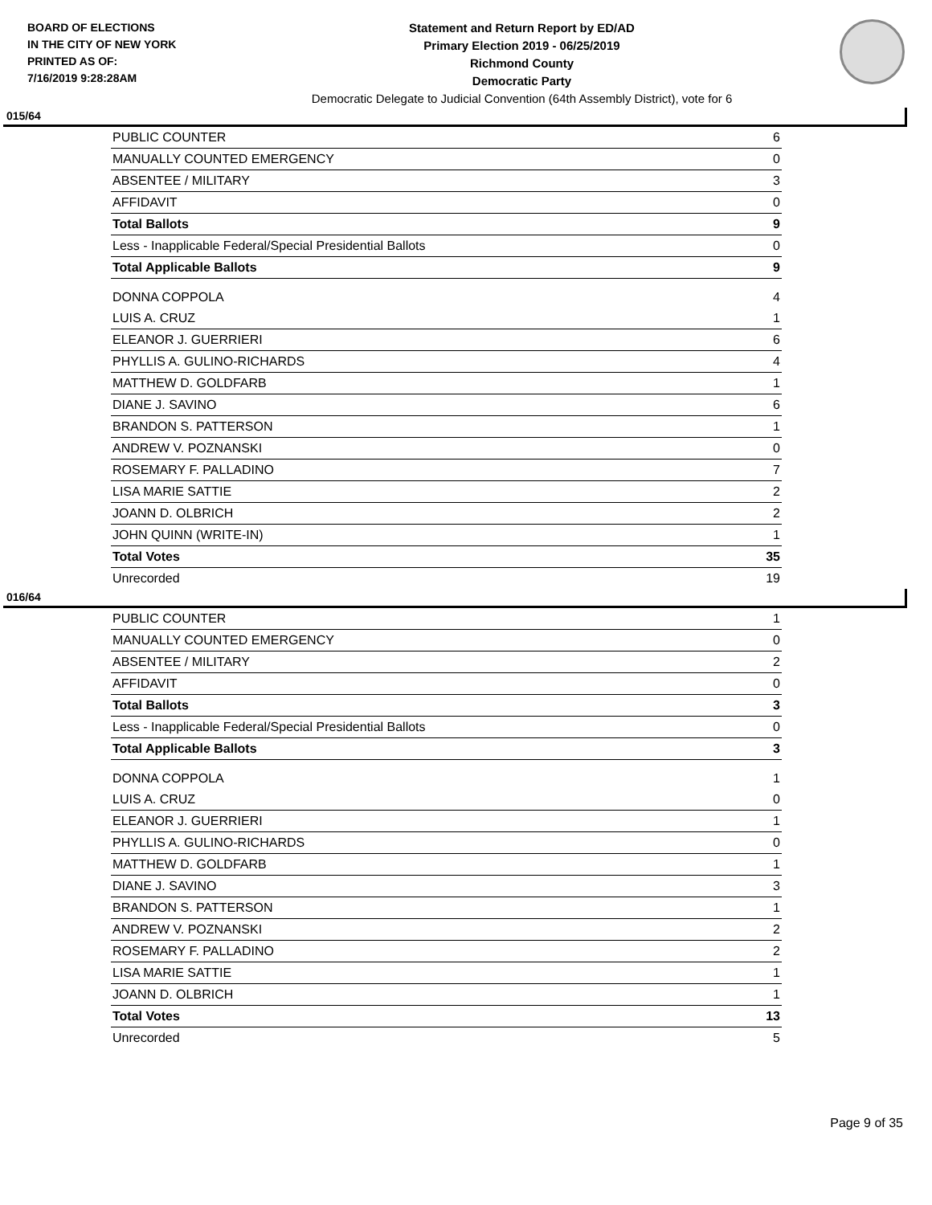BOARD OF ELECTIONS
IN THE CITY OF NEW YORK
PRINTED AS OF:
7/16/2019 9:28:28AM
Statement and Return Report by ED/AD
Primary Election 2019 - 06/25/2019
Richmond County
Democratic Party
Democratic Delegate to Judicial Convention (64th Assembly District), vote for 6
015/64
| PUBLIC COUNTER | 6 |
| MANUALLY COUNTED EMERGENCY | 0 |
| ABSENTEE / MILITARY | 3 |
| AFFIDAVIT | 0 |
| Total Ballots | 9 |
| Less - Inapplicable Federal/Special Presidential Ballots | 0 |
| Total Applicable Ballots | 9 |
| DONNA COPPOLA | 4 |
| LUIS A. CRUZ | 1 |
| ELEANOR J. GUERRIERI | 6 |
| PHYLLIS A. GULINO-RICHARDS | 4 |
| MATTHEW D. GOLDFARB | 1 |
| DIANE J. SAVINO | 6 |
| BRANDON S. PATTERSON | 1 |
| ANDREW V. POZNANSKI | 0 |
| ROSEMARY F. PALLADINO | 7 |
| LISA MARIE SATTIE | 2 |
| JOANN D. OLBRICH | 2 |
| JOHN QUINN (WRITE-IN) | 1 |
| Total Votes | 35 |
| Unrecorded | 19 |
016/64
| PUBLIC COUNTER | 1 |
| MANUALLY COUNTED EMERGENCY | 0 |
| ABSENTEE / MILITARY | 2 |
| AFFIDAVIT | 0 |
| Total Ballots | 3 |
| Less - Inapplicable Federal/Special Presidential Ballots | 0 |
| Total Applicable Ballots | 3 |
| DONNA COPPOLA | 1 |
| LUIS A. CRUZ | 0 |
| ELEANOR J. GUERRIERI | 1 |
| PHYLLIS A. GULINO-RICHARDS | 0 |
| MATTHEW D. GOLDFARB | 1 |
| DIANE J. SAVINO | 3 |
| BRANDON S. PATTERSON | 1 |
| ANDREW V. POZNANSKI | 2 |
| ROSEMARY F. PALLADINO | 2 |
| LISA MARIE SATTIE | 1 |
| JOANN D. OLBRICH | 1 |
| Total Votes | 13 |
| Unrecorded | 5 |
Page 9 of 35